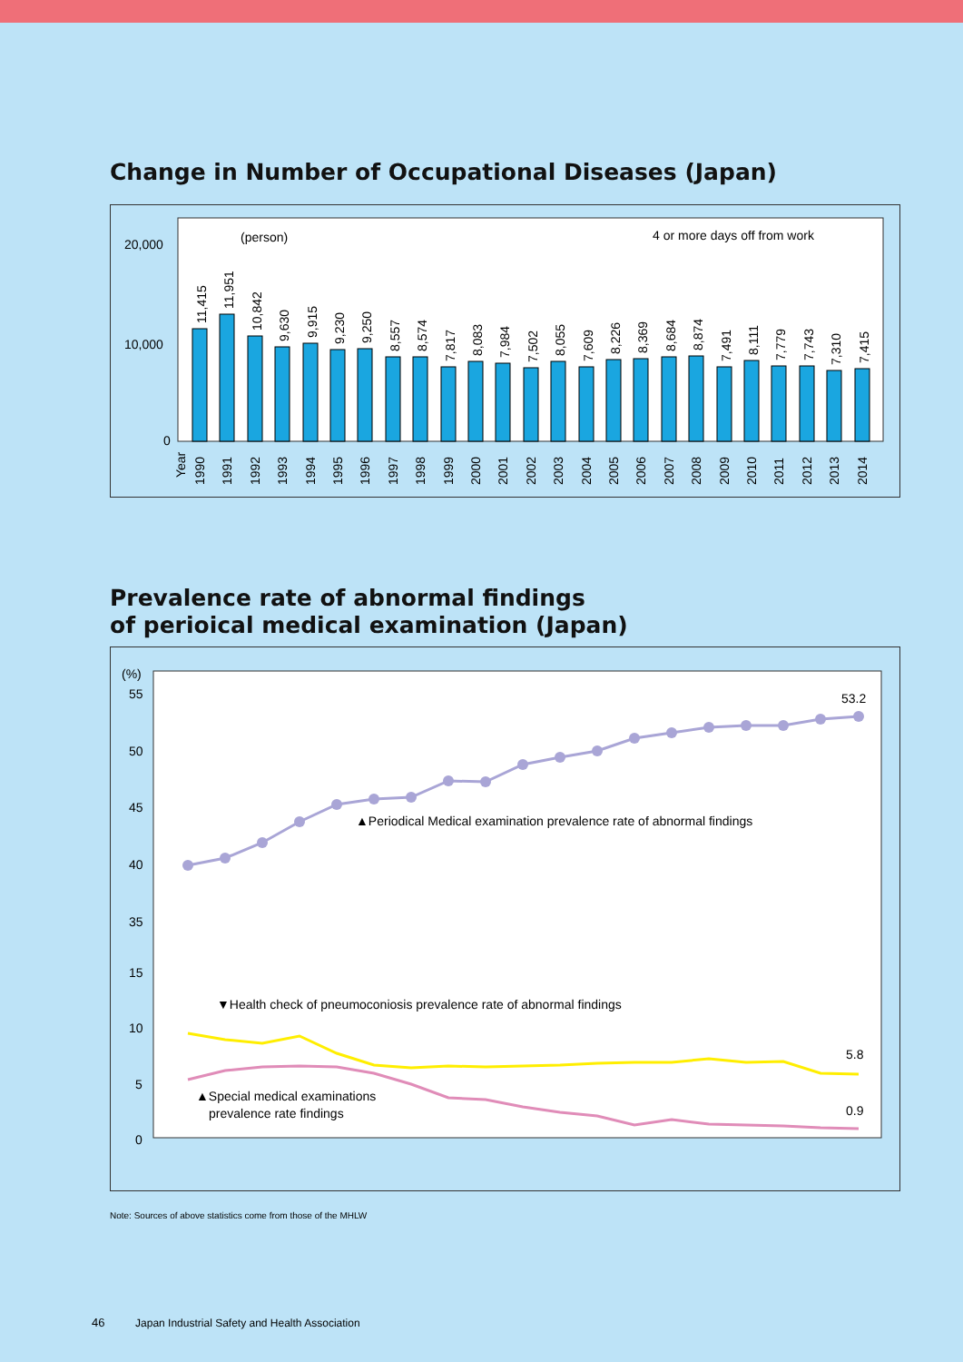Change in Number of Occupational Diseases (Japan)
20,000
10,000
0
(person)
4 or more days off from work
11,415
11,951
10,842
9,630
9,915
9,230
9,250
8,557
8,574
7,817
8,083
7,984
7,502
8,055
7,609
8,226
8,369
8,684
8,874
7,491
8,111
7,779
7,743
7,310
7,415
Year
1990
1991
1992
1993
1994
1995
1996
1997
1998
1999
2000
2001
2002
2003
2004
2005
2006
2007
2008
2009
2010
2011
2012
2013
2014
Prevalence rate of abnormal findings
of perioical medical examination (Japan)
(%)
55
50
45
40
35
15
10
5
0
53.2
5.8
0.9
▲Periodical Medical examination prevalence rate of abnormal findings
▼Health check of pneumoconiosis prevalence rate of abnormal findings
▲Special medical examinations
prevalence rate findings
Note: Sources of above statistics come from those of the MHLW
46 Japan Industrial Safety and Health Association